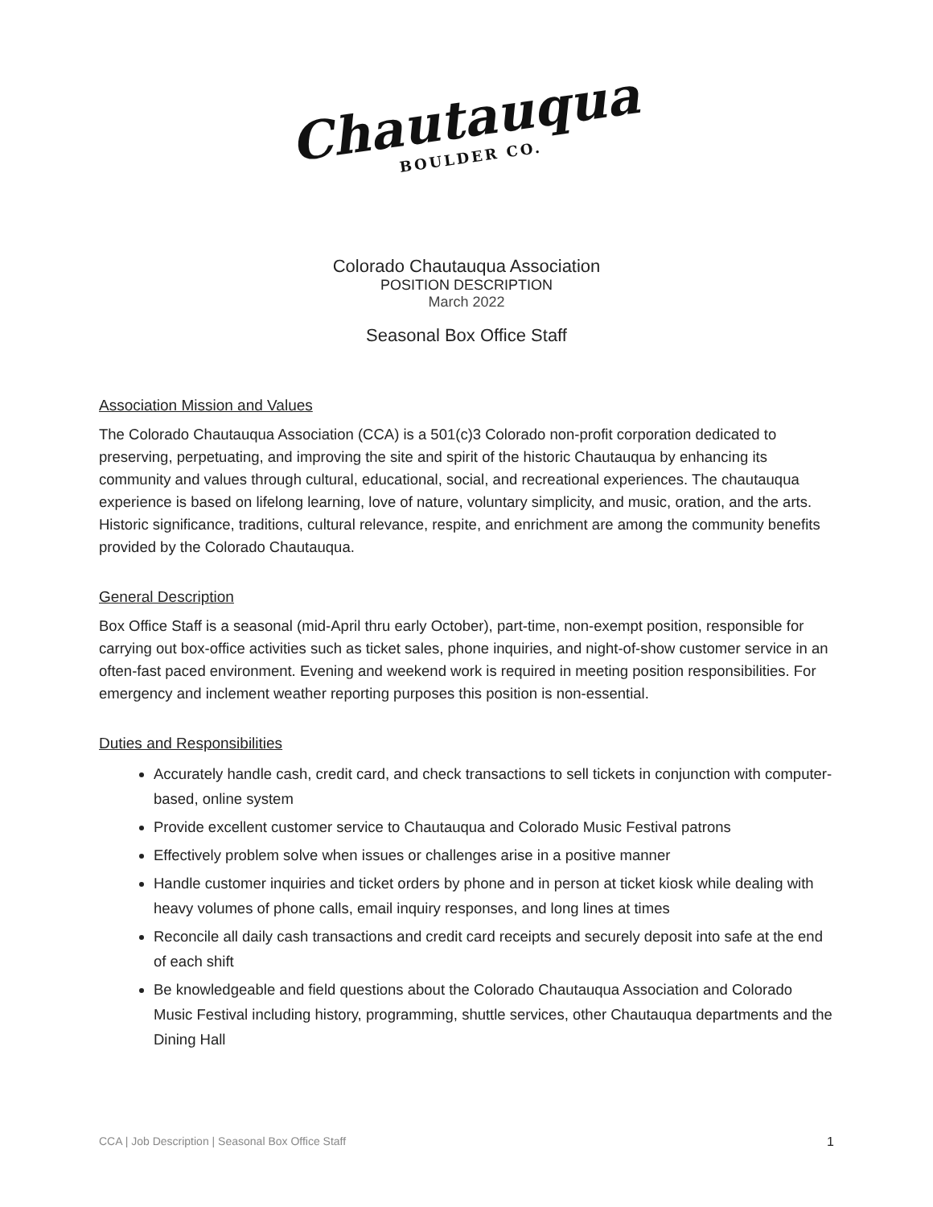Chautauqua BOULDER CO.
Colorado Chautauqua Association
POSITION DESCRIPTION
March 2022
Seasonal Box Office Staff
Association Mission and Values
The Colorado Chautauqua Association (CCA) is a 501(c)3 Colorado non-profit corporation dedicated to preserving, perpetuating, and improving the site and spirit of the historic Chautauqua by enhancing its community and values through cultural, educational, social, and recreational experiences. The chautauqua experience is based on lifelong learning, love of nature, voluntary simplicity, and music, oration, and the arts. Historic significance, traditions, cultural relevance, respite, and enrichment are among the community benefits provided by the Colorado Chautauqua.
General Description
Box Office Staff is a seasonal (mid-April thru early October), part-time, non-exempt position, responsible for carrying out box-office activities such as ticket sales, phone inquiries, and night-of-show customer service in an often-fast paced environment. Evening and weekend work is required in meeting position responsibilities. For emergency and inclement weather reporting purposes this position is non-essential.
Duties and Responsibilities
Accurately handle cash, credit card, and check transactions to sell tickets in conjunction with computer-based, online system
Provide excellent customer service to Chautauqua and Colorado Music Festival patrons
Effectively problem solve when issues or challenges arise in a positive manner
Handle customer inquiries and ticket orders by phone and in person at ticket kiosk while dealing with heavy volumes of phone calls, email inquiry responses, and long lines at times
Reconcile all daily cash transactions and credit card receipts and securely deposit into safe at the end of each shift
Be knowledgeable and field questions about the Colorado Chautauqua Association and Colorado Music Festival including history, programming, shuttle services, other Chautauqua departments and the Dining Hall
CCA | Job Description | Seasonal Box Office Staff 1